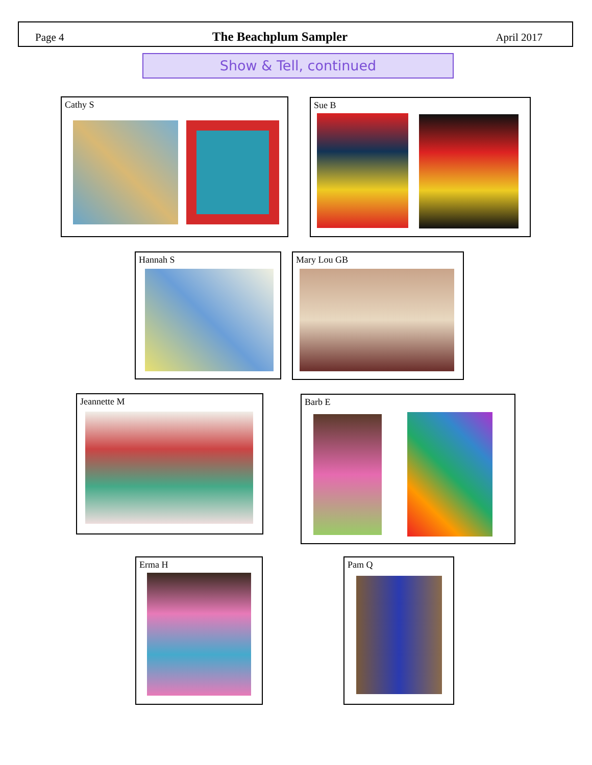Page 4 The Beachplum Sampler April 2017
Show & Tell, continued
Cathy S Sue B
Hannah S Mary Lou GB
Jeannette M Barb E
Erma H Pam Q